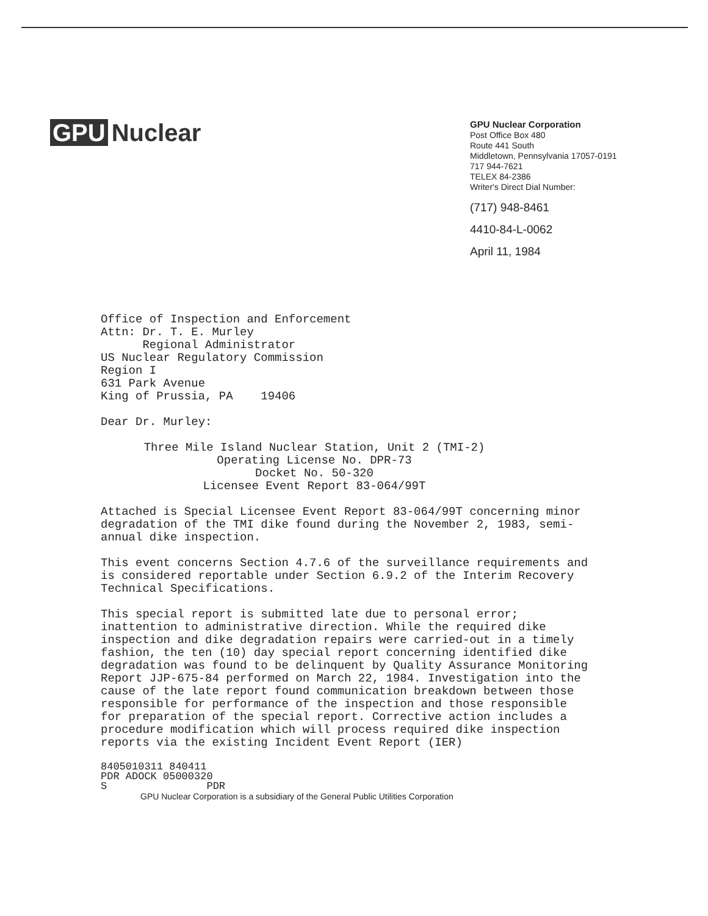GPU Nuclear
GPU Nuclear Corporation
Post Office Box 480
Route 441 South
Middletown, Pennsylvania 17057-0191
717 944-7621
TELEX 84-2386
Writer's Direct Dial Number:
(717) 948-8461
4410-84-L-0062
April 11, 1984
Office of Inspection and Enforcement
Attn: Dr. T. E. Murley
Regional Administrator
US Nuclear Regulatory Commission
Region I
631 Park Avenue
King of Prussia, PA 19406
Dear Dr. Murley:
Three Mile Island Nuclear Station, Unit 2 (TMI-2)
Operating License No. DPR-73
Docket No. 50-320
Licensee Event Report 83-064/99T
Attached is Special Licensee Event Report 83-064/99T concerning minor degradation of the TMI dike found during the November 2, 1983, semi-annual dike inspection.
This event concerns Section 4.7.6 of the surveillance requirements and is considered reportable under Section 6.9.2 of the Interim Recovery Technical Specifications.
This special report is submitted late due to personal error; inattention to administrative direction. While the required dike inspection and dike degradation repairs were carried-out in a timely fashion, the ten (10) day special report concerning identified dike degradation was found to be delinquent by Quality Assurance Monitoring Report JJP-675-84 performed on March 22, 1984. Investigation into the cause of the late report found communication breakdown between those responsible for performance of the inspection and those responsible for preparation of the special report. Corrective action includes a procedure modification which will process required dike inspection reports via the existing Incident Event Report (IER)
8405010311 840411
PDR ADOCK 05000320
S PDR
GPU Nuclear Corporation is a subsidiary of the General Public Utilities Corporation